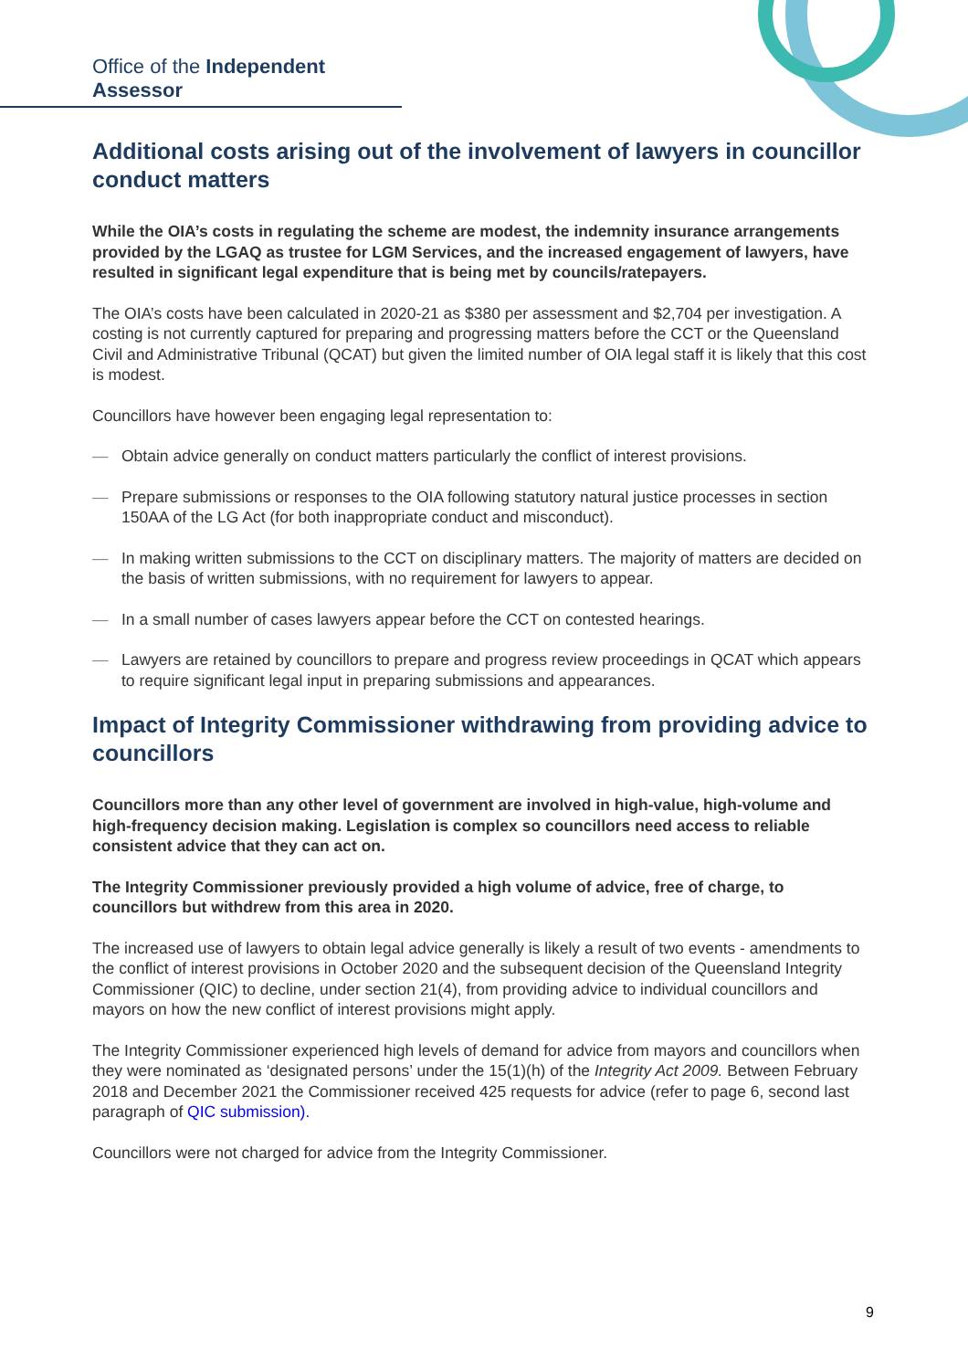Office of the Independent Assessor
Additional costs arising out of the involvement of lawyers in councillor conduct matters
While the OIA’s costs in regulating the scheme are modest, the indemnity insurance arrangements provided by the LGAQ as trustee for LGM Services, and the increased engagement of lawyers, have resulted in significant legal expenditure that is being met by councils/ratepayers.
The OIA’s costs have been calculated in 2020-21 as $380 per assessment and $2,704 per investigation. A costing is not currently captured for preparing and progressing matters before the CCT or the Queensland Civil and Administrative Tribunal (QCAT) but given the limited number of OIA legal staff it is likely that this cost is modest.
Councillors have however been engaging legal representation to:
— Obtain advice generally on conduct matters particularly the conflict of interest provisions.
— Prepare submissions or responses to the OIA following statutory natural justice processes in section 150AA of the LG Act (for both inappropriate conduct and misconduct).
— In making written submissions to the CCT on disciplinary matters. The majority of matters are decided on the basis of written submissions, with no requirement for lawyers to appear.
— In a small number of cases lawyers appear before the CCT on contested hearings.
— Lawyers are retained by councillors to prepare and progress review proceedings in QCAT which appears to require significant legal input in preparing submissions and appearances.
Impact of Integrity Commissioner withdrawing from providing advice to councillors
Councillors more than any other level of government are involved in high-value, high-volume and high-frequency decision making. Legislation is complex so councillors need access to reliable consistent advice that they can act on.
The Integrity Commissioner previously provided a high volume of advice, free of charge, to councillors but withdrew from this area in 2020.
The increased use of lawyers to obtain legal advice generally is likely a result of two events - amendments to the conflict of interest provisions in October 2020 and the subsequent decision of the Queensland Integrity Commissioner (QIC) to decline, under section 21(4), from providing advice to individual councillors and mayors on how the new conflict of interest provisions might apply.
The Integrity Commissioner experienced high levels of demand for advice from mayors and councillors when they were nominated as ‘designated persons’ under the 15(1)(h) of the Integrity Act 2009. Between February 2018 and December 2021 the Commissioner received 425 requests for advice (refer to page 6, second last paragraph of QIC submission).
Councillors were not charged for advice from the Integrity Commissioner.
9